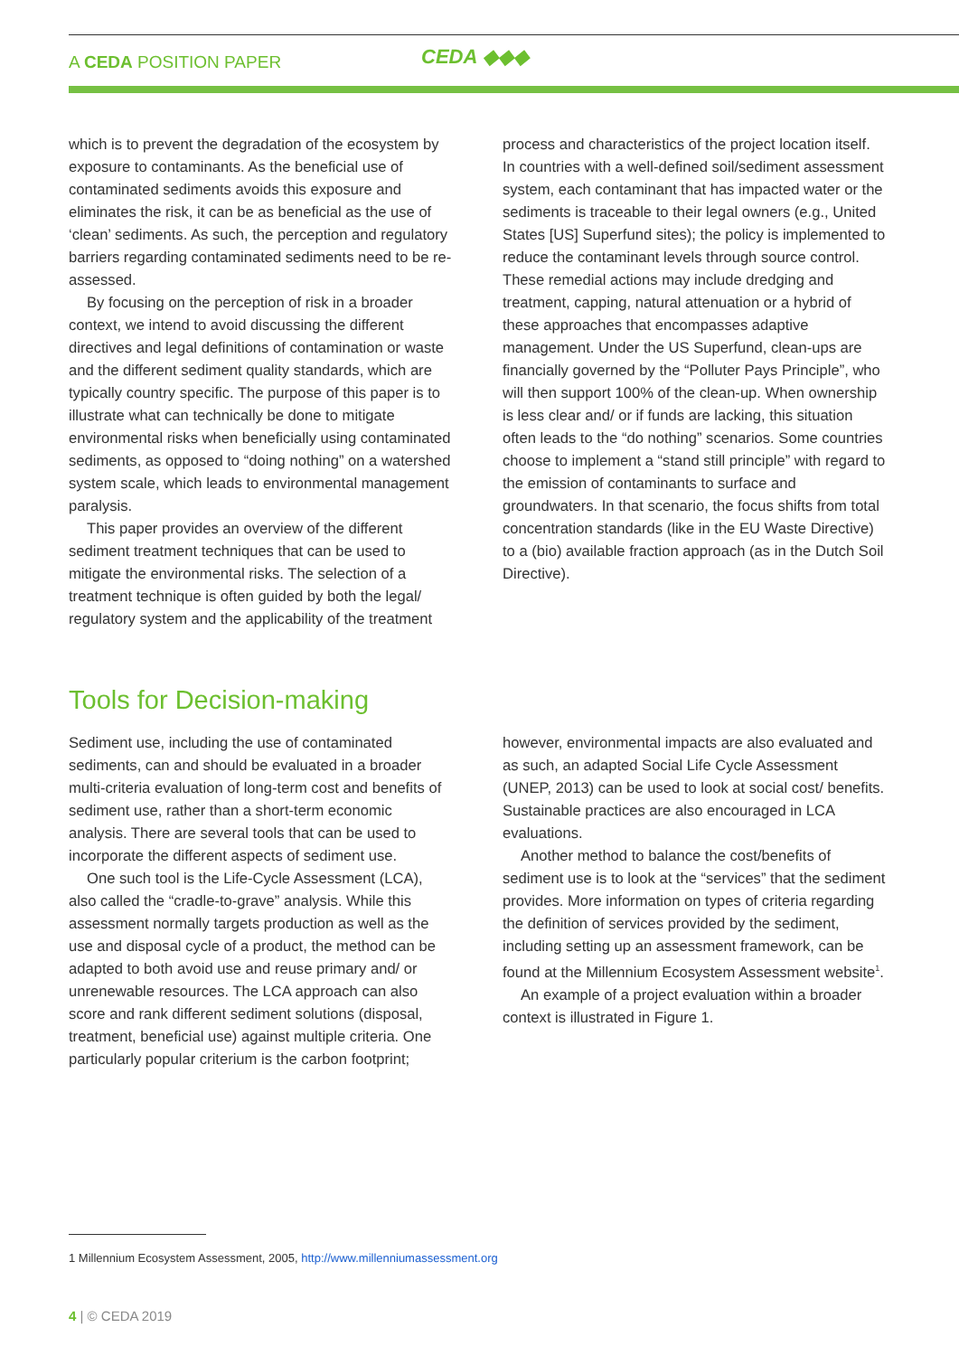A CEDA POSITION PAPER CEDA ◆◆◆
which is to prevent the degradation of the ecosystem by exposure to contaminants. As the beneficial use of contaminated sediments avoids this exposure and eliminates the risk, it can be as beneficial as the use of ‘clean’ sediments. As such, the perception and regulatory barriers regarding contaminated sediments need to be re-assessed.
By focusing on the perception of risk in a broader context, we intend to avoid discussing the different directives and legal definitions of contamination or waste and the different sediment quality standards, which are typically country specific. The purpose of this paper is to illustrate what can technically be done to mitigate environmental risks when beneficially using contaminated sediments, as opposed to “doing nothing” on a watershed system scale, which leads to environmental management paralysis.
This paper provides an overview of the different sediment treatment techniques that can be used to mitigate the environmental risks. The selection of a treatment technique is often guided by both the legal/ regulatory system and the applicability of the treatment
process and characteristics of the project location itself. In countries with a well-defined soil/sediment assessment system, each contaminant that has impacted water or the sediments is traceable to their legal owners (e.g., United States [US] Superfund sites); the policy is implemented to reduce the contaminant levels through source control. These remedial actions may include dredging and treatment, capping, natural attenuation or a hybrid of these approaches that encompasses adaptive management. Under the US Superfund, clean-ups are financially governed by the “Polluter Pays Principle”, who will then support 100% of the clean-up. When ownership is less clear and/ or if funds are lacking, this situation often leads to the “do nothing” scenarios. Some countries choose to implement a “stand still principle” with regard to the emission of contaminants to surface and groundwaters. In that scenario, the focus shifts from total concentration standards (like in the EU Waste Directive) to a (bio) available fraction approach (as in the Dutch Soil Directive).
Tools for Decision-making
Sediment use, including the use of contaminated sediments, can and should be evaluated in a broader multi-criteria evaluation of long-term cost and benefits of sediment use, rather than a short-term economic analysis. There are several tools that can be used to incorporate the different aspects of sediment use.
One such tool is the Life-Cycle Assessment (LCA), also called the “cradle-to-grave” analysis. While this assessment normally targets production as well as the use and disposal cycle of a product, the method can be adapted to both avoid use and reuse primary and/ or unrenewable resources. The LCA approach can also score and rank different sediment solutions (disposal, treatment, beneficial use) against multiple criteria. One particularly popular criterium is the carbon footprint;
however, environmental impacts are also evaluated and as such, an adapted Social Life Cycle Assessment (UNEP, 2013) can be used to look at social cost/ benefits. Sustainable practices are also encouraged in LCA evaluations.
Another method to balance the cost/benefits of sediment use is to look at the “services” that the sediment provides. More information on types of criteria regarding the definition of services provided by the sediment, including setting up an assessment framework, can be found at the Millennium Ecosystem Assessment website<sup>1</sup>.
An example of a project evaluation within a broader context is illustrated in Figure 1.
1 Millennium Ecosystem Assessment, 2005, http://www.millenniumassessment.org
4 | © CEDA 2019